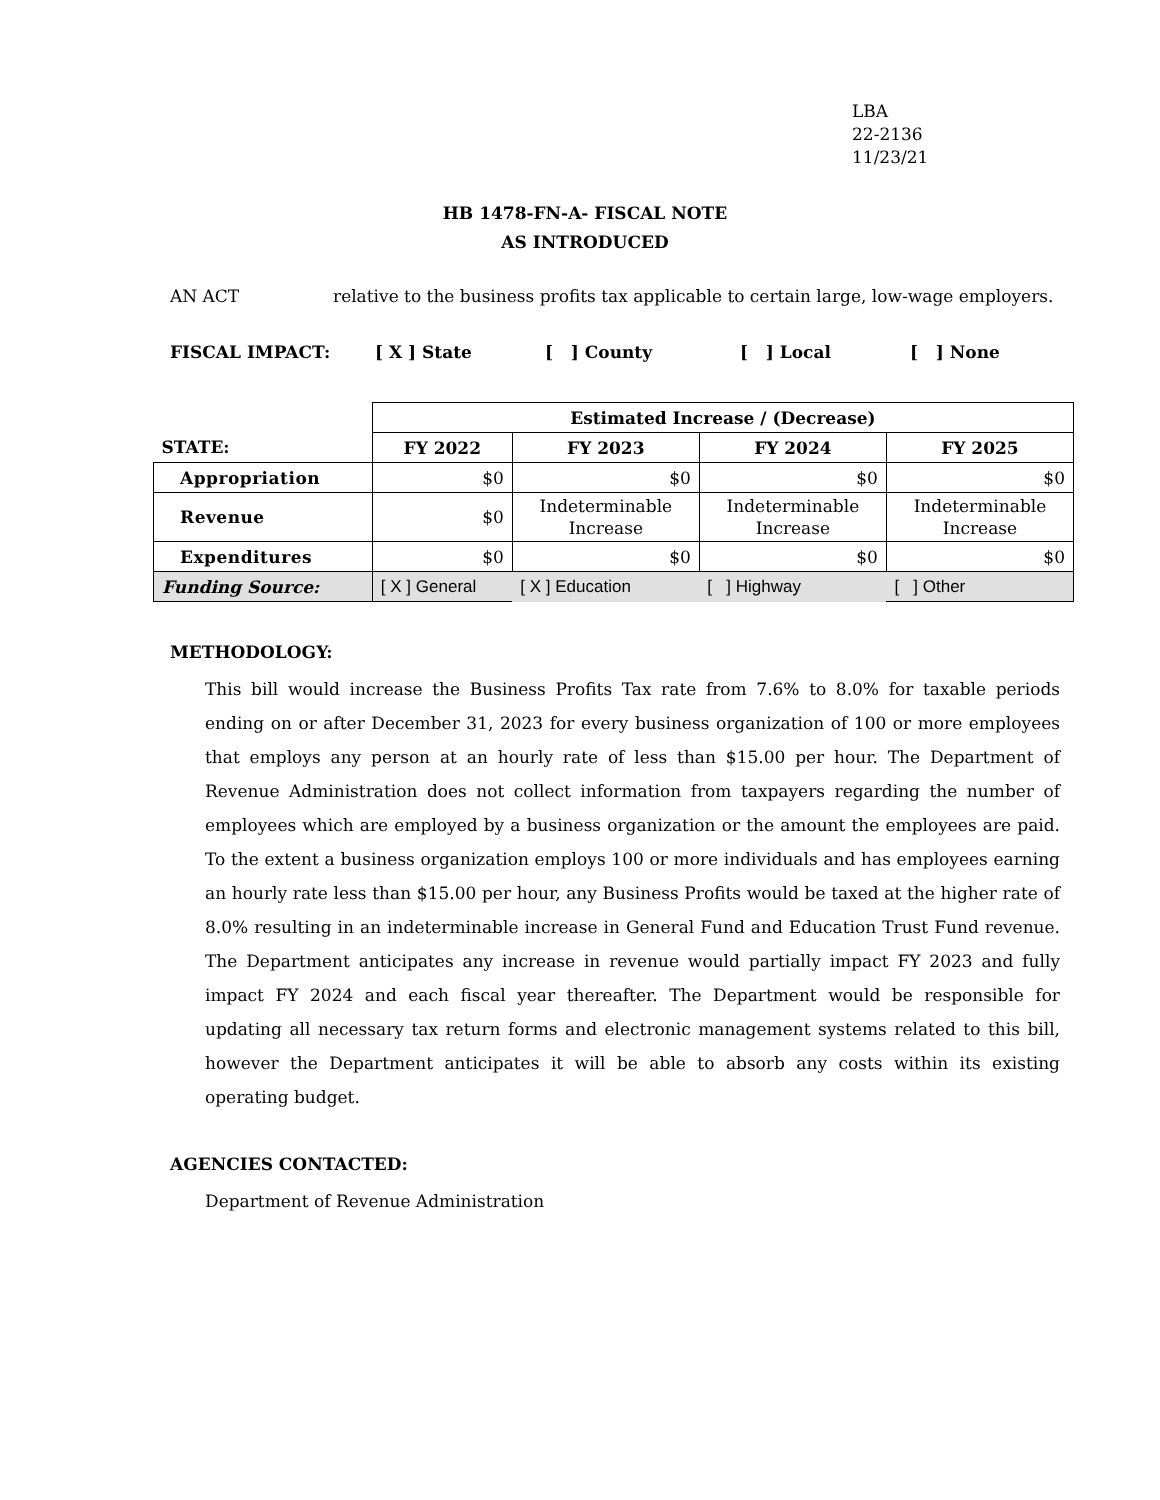LBA
22-2136
11/23/21
HB 1478-FN-A- FISCAL NOTE
AS INTRODUCED
AN ACT relative to the business profits tax applicable to certain large, low-wage employers.
FISCAL IMPACT: [ X ] State [ ] County [ ] Local [ ] None
| | Estimated Increase / (Decrease) | | | |
| STATE: | FY 2022 | FY 2023 | FY 2024 | FY 2025 |
| Appropriation | $0 | $0 | $0 | $0 |
| Revenue | $0 | Indeterminable Increase | Indeterminable Increase | Indeterminable Increase |
| Expenditures | $0 | $0 | $0 | $0 |
| Funding Source: | [ X ] General | [ X ] Education | [ ] Highway | [ ] Other |
METHODOLOGY:
This bill would increase the Business Profits Tax rate from 7.6% to 8.0% for taxable periods ending on or after December 31, 2023 for every business organization of 100 or more employees that employs any person at an hourly rate of less than $15.00 per hour. The Department of Revenue Administration does not collect information from taxpayers regarding the number of employees which are employed by a business organization or the amount the employees are paid. To the extent a business organization employs 100 or more individuals and has employees earning an hourly rate less than $15.00 per hour, any Business Profits would be taxed at the higher rate of 8.0% resulting in an indeterminable increase in General Fund and Education Trust Fund revenue. The Department anticipates any increase in revenue would partially impact FY 2023 and fully impact FY 2024 and each fiscal year thereafter. The Department would be responsible for updating all necessary tax return forms and electronic management systems related to this bill, however the Department anticipates it will be able to absorb any costs within its existing operating budget.
AGENCIES CONTACTED:
Department of Revenue Administration